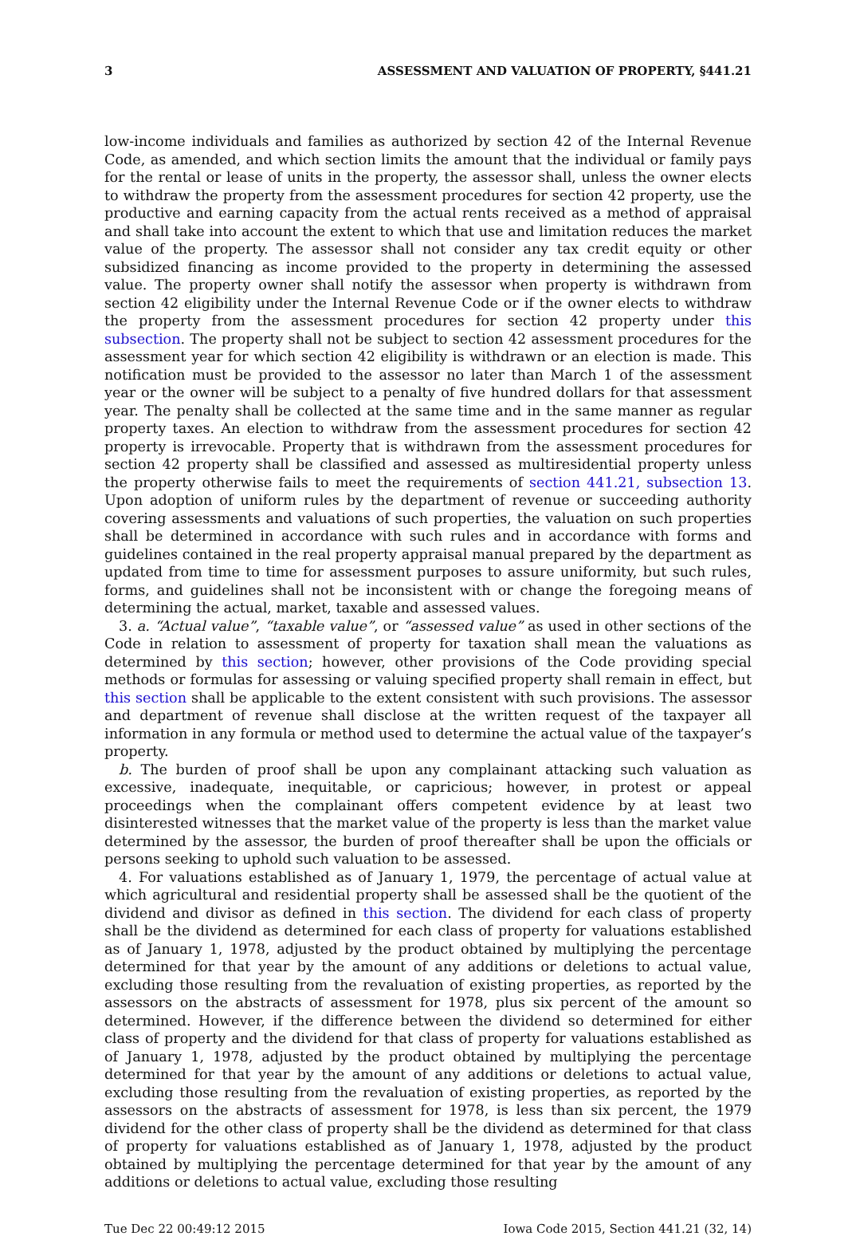3 ASSESSMENT AND VALUATION OF PROPERTY, §441.21
low-income individuals and families as authorized by section 42 of the Internal Revenue Code, as amended, and which section limits the amount that the individual or family pays for the rental or lease of units in the property, the assessor shall, unless the owner elects to withdraw the property from the assessment procedures for section 42 property, use the productive and earning capacity from the actual rents received as a method of appraisal and shall take into account the extent to which that use and limitation reduces the market value of the property. The assessor shall not consider any tax credit equity or other subsidized financing as income provided to the property in determining the assessed value. The property owner shall notify the assessor when property is withdrawn from section 42 eligibility under the Internal Revenue Code or if the owner elects to withdraw the property from the assessment procedures for section 42 property under this subsection. The property shall not be subject to section 42 assessment procedures for the assessment year for which section 42 eligibility is withdrawn or an election is made. This notification must be provided to the assessor no later than March 1 of the assessment year or the owner will be subject to a penalty of five hundred dollars for that assessment year. The penalty shall be collected at the same time and in the same manner as regular property taxes. An election to withdraw from the assessment procedures for section 42 property is irrevocable. Property that is withdrawn from the assessment procedures for section 42 property shall be classified and assessed as multiresidential property unless the property otherwise fails to meet the requirements of section 441.21, subsection 13. Upon adoption of uniform rules by the department of revenue or succeeding authority covering assessments and valuations of such properties, the valuation on such properties shall be determined in accordance with such rules and in accordance with forms and guidelines contained in the real property appraisal manual prepared by the department as updated from time to time for assessment purposes to assure uniformity, but such rules, forms, and guidelines shall not be inconsistent with or change the foregoing means of determining the actual, market, taxable and assessed values.
3. a. “Actual value”, “taxable value”, or “assessed value” as used in other sections of the Code in relation to assessment of property for taxation shall mean the valuations as determined by this section; however, other provisions of the Code providing special methods or formulas for assessing or valuing specified property shall remain in effect, but this section shall be applicable to the extent consistent with such provisions. The assessor and department of revenue shall disclose at the written request of the taxpayer all information in any formula or method used to determine the actual value of the taxpayer’s property.
b. The burden of proof shall be upon any complainant attacking such valuation as excessive, inadequate, inequitable, or capricious; however, in protest or appeal proceedings when the complainant offers competent evidence by at least two disinterested witnesses that the market value of the property is less than the market value determined by the assessor, the burden of proof thereafter shall be upon the officials or persons seeking to uphold such valuation to be assessed.
4. For valuations established as of January 1, 1979, the percentage of actual value at which agricultural and residential property shall be assessed shall be the quotient of the dividend and divisor as defined in this section. The dividend for each class of property shall be the dividend as determined for each class of property for valuations established as of January 1, 1978, adjusted by the product obtained by multiplying the percentage determined for that year by the amount of any additions or deletions to actual value, excluding those resulting from the revaluation of existing properties, as reported by the assessors on the abstracts of assessment for 1978, plus six percent of the amount so determined. However, if the difference between the dividend so determined for either class of property and the dividend for that class of property for valuations established as of January 1, 1978, adjusted by the product obtained by multiplying the percentage determined for that year by the amount of any additions or deletions to actual value, excluding those resulting from the revaluation of existing properties, as reported by the assessors on the abstracts of assessment for 1978, is less than six percent, the 1979 dividend for the other class of property shall be the dividend as determined for that class of property for valuations established as of January 1, 1978, adjusted by the product obtained by multiplying the percentage determined for that year by the amount of any additions or deletions to actual value, excluding those resulting
Tue Dec 22 00:49:12 2015 Iowa Code 2015, Section 441.21 (32, 14)